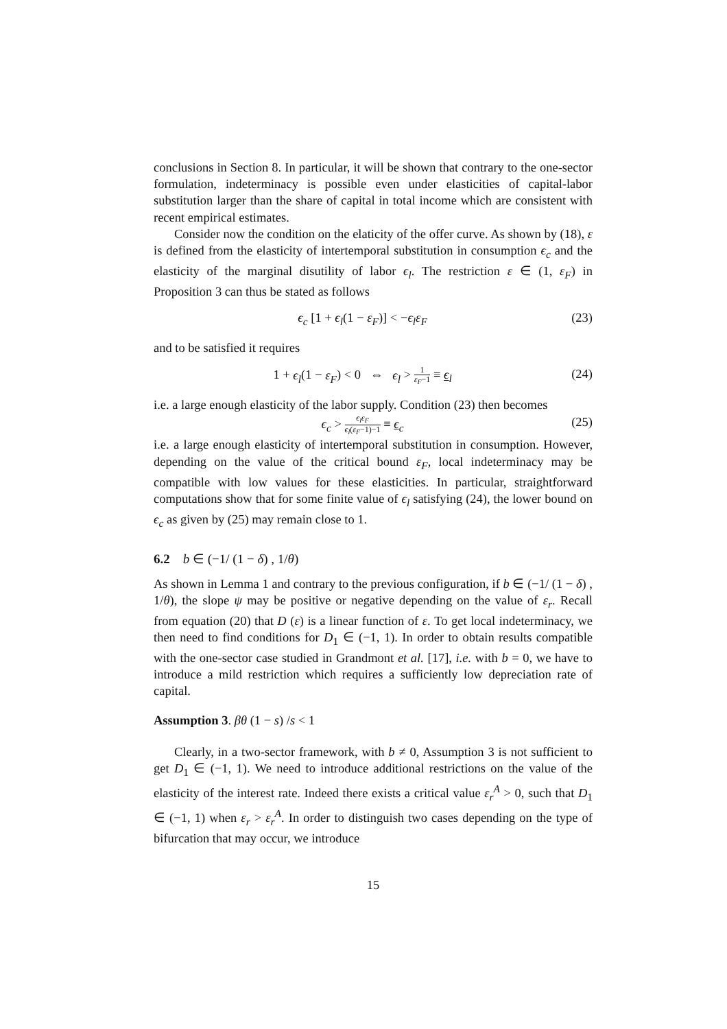conclusions in Section 8. In particular, it will be shown that contrary to the one-sector formulation, indeterminacy is possible even under elasticities of capital-labor substitution larger than the share of capital in total income which are consistent with recent empirical estimates.
Consider now the condition on the elaticity of the offer curve. As shown by (18), ε is defined from the elasticity of intertemporal substitution in consumption ϵ<sub>c</sub> and the elasticity of the marginal disutility of labor ϵ<sub>l</sub>. The restriction ε ∈ (1, ε<sub>F</sub>) in Proposition 3 can thus be stated as follows
ϵ<sub>c</sub> [1 + ϵ<sub>l</sub>(1 − ε<sub>F</sub>)] < −ϵ<sub>l</sub>ε<sub>F</sub> (23)
and to be satisfied it requires
1 + ϵ<sub>l</sub>(1 − ε<sub>F</sub>) < 0 ⇔ ϵ<sub>l</sub> > 1 ε<sub>F</sub>−1 ≡ ϵ<sub>l</sub> (24)
i.e. a large enough elasticity of the labor supply. Condition (23) then becomes
ϵ<sub>c</sub> > ϵ<sub>l</sub>ε<sub>F</sub> ϵ<sub>l</sub>(ε<sub>F</sub>−1)−1 ≡ ϵ<sub>c</sub> (25)
i.e. a large enough elasticity of intertemporal substitution in consumption. However, depending on the value of the critical bound ε<sub>F</sub>, local indeterminacy may be compatible with low values for these elasticities. In particular, straightforward computations show that for some finite value of ϵ<sub>l</sub> satisfying (24), the lower bound on ϵ<sub>c</sub> as given by (25) may remain close to 1.
6.2 b ∈ (−1/ (1 − δ) , 1/θ)
As shown in Lemma 1 and contrary to the previous configuration, if b ∈ (−1/ (1 − δ) , 1/θ), the slope ψ may be positive or negative depending on the value of ε<sub>r</sub>. Recall from equation (20) that D (ε) is a linear function of ε. To get local indeterminacy, we then need to find conditions for D<sub>1</sub> ∈ (−1, 1). In order to obtain results compatible with the one-sector case studied in Grandmont et al. [17], i.e. with b = 0, we have to introduce a mild restriction which requires a sufficiently low depreciation rate of capital.
Assumption 3. βθ (1 − s) /s < 1
Clearly, in a two-sector framework, with b ≠ 0, Assumption 3 is not sufficient to get D<sub>1</sub> ∈ (−1, 1). We need to introduce additional restrictions on the value of the elasticity of the interest rate. Indeed there exists a critical value ε<sub>r</sub><sup>A</sup> > 0, such that D<sub>1</sub> ∈ (−1, 1) when ε<sub>r</sub> > ε<sub>r</sub><sup>A</sup>. In order to distinguish two cases depending on the type of bifurcation that may occur, we introduce
15